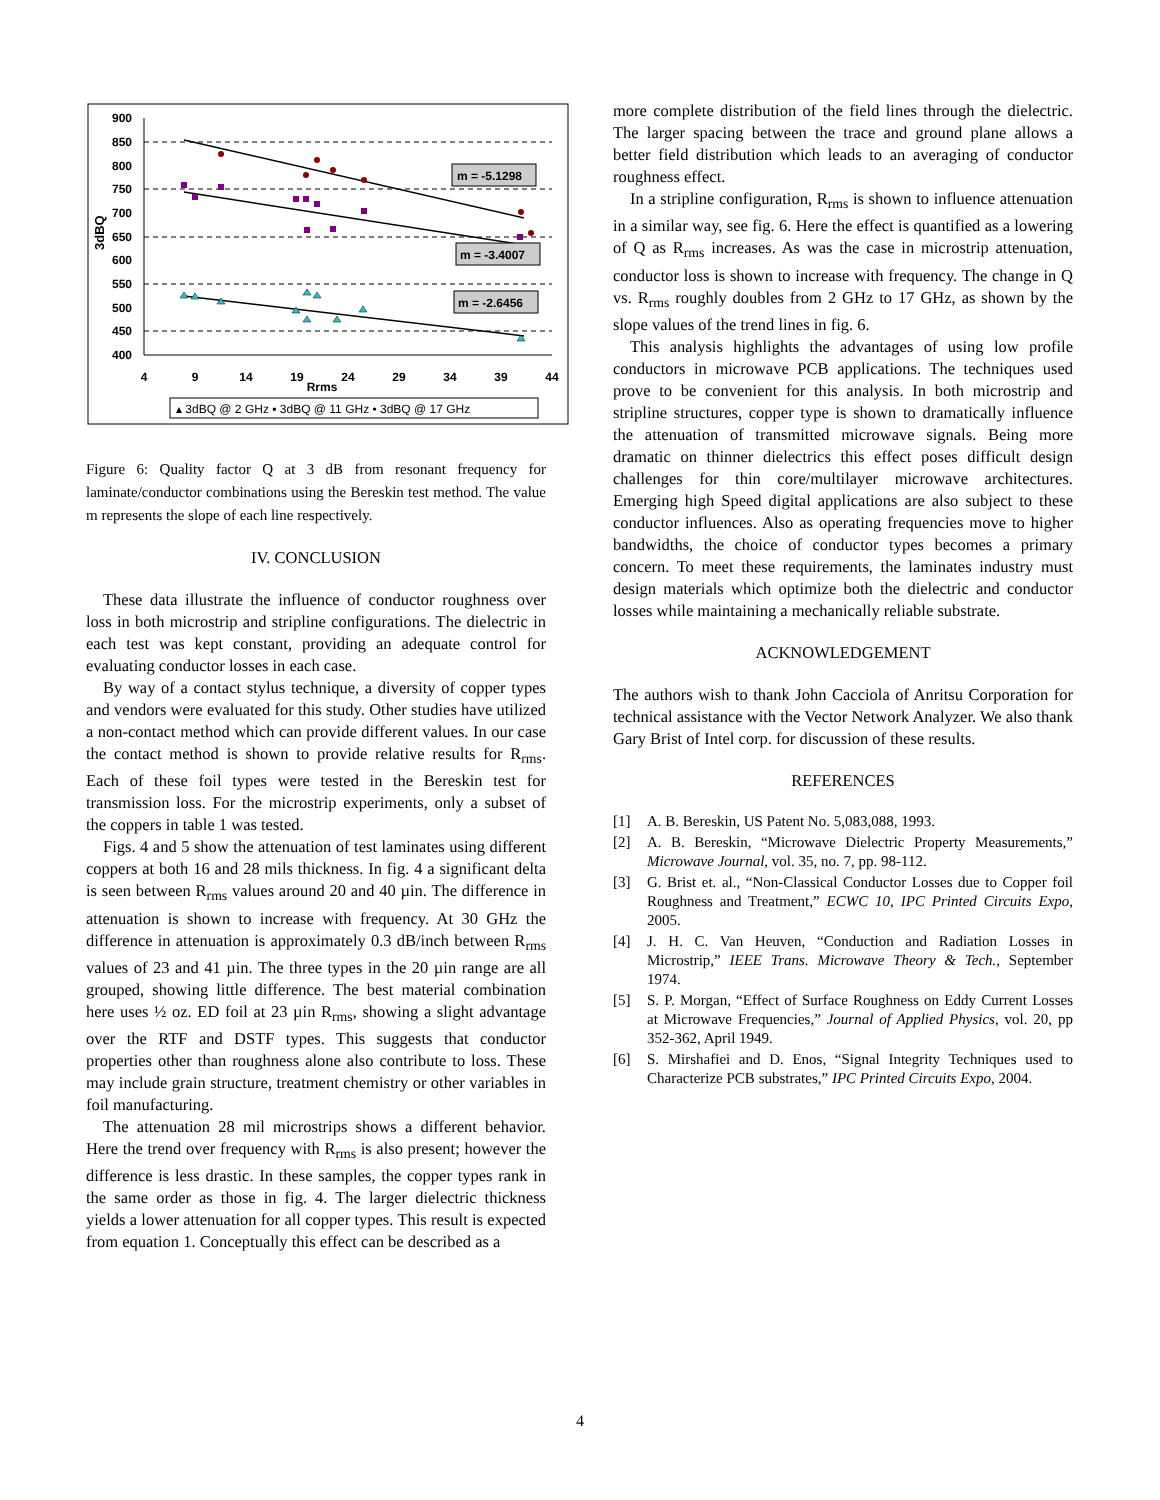900
850
800
750
700
650
600
550
500
450
400
3dBQ
4
9
14
19
24
29
34
39
44
Rrms
m = -5.1298
m = -3.4007
m = -2.6456
▴ 3dBQ @ 2 GHz ▪ 3dBQ @ 11 GHz • 3dBQ @ 17 GHz
Figure 6: Quality factor Q at 3 dB from resonant frequency for laminate/conductor combinations using the Bereskin test method. The value m represents the slope of each line respectively.
IV. CONCLUSION
These data illustrate the influence of conductor roughness over loss in both microstrip and stripline configurations. The dielectric in each test was kept constant, providing an adequate control for evaluating conductor losses in each case.
By way of a contact stylus technique, a diversity of copper types and vendors were evaluated for this study. Other studies have utilized a non-contact method which can provide different values. In our case the contact method is shown to provide relative results for R<sub>rms</sub>. Each of these foil types were tested in the Bereskin test for transmission loss. For the microstrip experiments, only a subset of the coppers in table 1 was tested.
Figs. 4 and 5 show the attenuation of test laminates using different coppers at both 16 and 28 mils thickness. In fig. 4 a significant delta is seen between R<sub>rms</sub> values around 20 and 40 µin. The difference in attenuation is shown to increase with frequency. At 30 GHz the difference in attenuation is approximately 0.3 dB/inch between R<sub>rms</sub> values of 23 and 41 µin. The three types in the 20 µin range are all grouped, showing little difference. The best material combination here uses ½ oz. ED foil at 23 µin R<sub>rms</sub>, showing a slight advantage over the RTF and DSTF types. This suggests that conductor properties other than roughness alone also contribute to loss. These may include grain structure, treatment chemistry or other variables in foil manufacturing.
The attenuation 28 mil microstrips shows a different behavior. Here the trend over frequency with R<sub>rms</sub> is also present; however the difference is less drastic. In these samples, the copper types rank in the same order as those in fig. 4. The larger dielectric thickness yields a lower attenuation for all copper types. This result is expected from equation 1. Conceptually this effect can be described as a
more complete distribution of the field lines through the dielectric. The larger spacing between the trace and ground plane allows a better field distribution which leads to an averaging of conductor roughness effect.
In a stripline configuration, R<sub>rms</sub> is shown to influence attenuation in a similar way, see fig. 6. Here the effect is quantified as a lowering of Q as R<sub>rms</sub> increases. As was the case in microstrip attenuation, conductor loss is shown to increase with frequency. The change in Q vs. R<sub>rms</sub> roughly doubles from 2 GHz to 17 GHz, as shown by the slope values of the trend lines in fig. 6.
This analysis highlights the advantages of using low profile conductors in microwave PCB applications. The techniques used prove to be convenient for this analysis. In both microstrip and stripline structures, copper type is shown to dramatically influence the attenuation of transmitted microwave signals. Being more dramatic on thinner dielectrics this effect poses difficult design challenges for thin core/multilayer microwave architectures. Emerging high Speed digital applications are also subject to these conductor influences. Also as operating frequencies move to higher bandwidths, the choice of conductor types becomes a primary concern. To meet these requirements, the laminates industry must design materials which optimize both the dielectric and conductor losses while maintaining a mechanically reliable substrate.
ACKNOWLEDGEMENT
The authors wish to thank John Cacciola of Anritsu Corporation for technical assistance with the Vector Network Analyzer. We also thank Gary Brist of Intel corp. for discussion of these results.
REFERENCES
[1] A. B. Bereskin, US Patent No. 5,083,088, 1993.
[2] A. B. Bereskin, “Microwave Dielectric Property Measurements,” Microwave Journal, vol. 35, no. 7, pp. 98-112.
[3] G. Brist et. al., “Non-Classical Conductor Losses due to Copper foil Roughness and Treatment,” ECWC 10, IPC Printed Circuits Expo, 2005.
[4] J. H. C. Van Heuven, “Conduction and Radiation Losses in Microstrip,” IEEE Trans. Microwave Theory & Tech., September 1974.
[5] S. P. Morgan, “Effect of Surface Roughness on Eddy Current Losses at Microwave Frequencies,” Journal of Applied Physics, vol. 20, pp 352-362, April 1949.
[6] S. Mirshafiei and D. Enos, “Signal Integrity Techniques used to Characterize PCB substrates,” IPC Printed Circuits Expo, 2004.
4